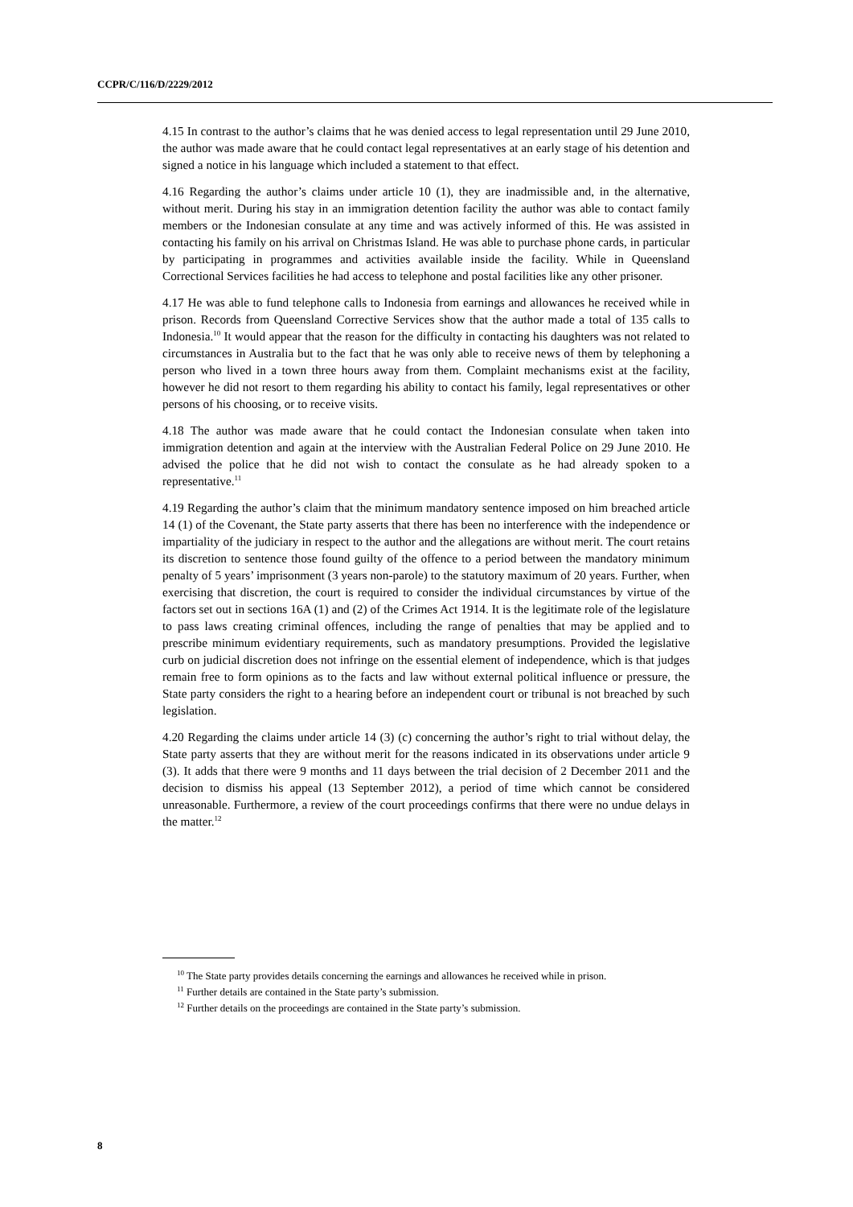CCPR/C/116/D/2229/2012
4.15 In contrast to the author’s claims that he was denied access to legal representation until 29 June 2010, the author was made aware that he could contact legal representatives at an early stage of his detention and signed a notice in his language which included a statement to that effect.
4.16 Regarding the author’s claims under article 10 (1), they are inadmissible and, in the alternative, without merit. During his stay in an immigration detention facility the author was able to contact family members or the Indonesian consulate at any time and was actively informed of this. He was assisted in contacting his family on his arrival on Christmas Island. He was able to purchase phone cards, in particular by participating in programmes and activities available inside the facility. While in Queensland Correctional Services facilities he had access to telephone and postal facilities like any other prisoner.
4.17 He was able to fund telephone calls to Indonesia from earnings and allowances he received while in prison. Records from Queensland Corrective Services show that the author made a total of 135 calls to Indonesia.<sup>10</sup> It would appear that the reason for the difficulty in contacting his daughters was not related to circumstances in Australia but to the fact that he was only able to receive news of them by telephoning a person who lived in a town three hours away from them. Complaint mechanisms exist at the facility, however he did not resort to them regarding his ability to contact his family, legal representatives or other persons of his choosing, or to receive visits.
4.18 The author was made aware that he could contact the Indonesian consulate when taken into immigration detention and again at the interview with the Australian Federal Police on 29 June 2010. He advised the police that he did not wish to contact the consulate as he had already spoken to a representative.<sup>11</sup>
4.19 Regarding the author’s claim that the minimum mandatory sentence imposed on him breached article 14 (1) of the Covenant, the State party asserts that there has been no interference with the independence or impartiality of the judiciary in respect to the author and the allegations are without merit. The court retains its discretion to sentence those found guilty of the offence to a period between the mandatory minimum penalty of 5 years’ imprisonment (3 years non-parole) to the statutory maximum of 20 years. Further, when exercising that discretion, the court is required to consider the individual circumstances by virtue of the factors set out in sections 16A (1) and (2) of the Crimes Act 1914. It is the legitimate role of the legislature to pass laws creating criminal offences, including the range of penalties that may be applied and to prescribe minimum evidentiary requirements, such as mandatory presumptions. Provided the legislative curb on judicial discretion does not infringe on the essential element of independence, which is that judges remain free to form opinions as to the facts and law without external political influence or pressure, the State party considers the right to a hearing before an independent court or tribunal is not breached by such legislation.
4.20 Regarding the claims under article 14 (3) (c) concerning the author’s right to trial without delay, the State party asserts that they are without merit for the reasons indicated in its observations under article 9 (3). It adds that there were 9 months and 11 days between the trial decision of 2 December 2011 and the decision to dismiss his appeal (13 September 2012), a period of time which cannot be considered unreasonable. Furthermore, a review of the court proceedings confirms that there were no undue delays in the matter.<sup>12</sup>
<sup>10</sup> The State party provides details concerning the earnings and allowances he received while in prison.
<sup>11</sup> Further details are contained in the State party’s submission.
<sup>12</sup> Further details on the proceedings are contained in the State party’s submission.
8